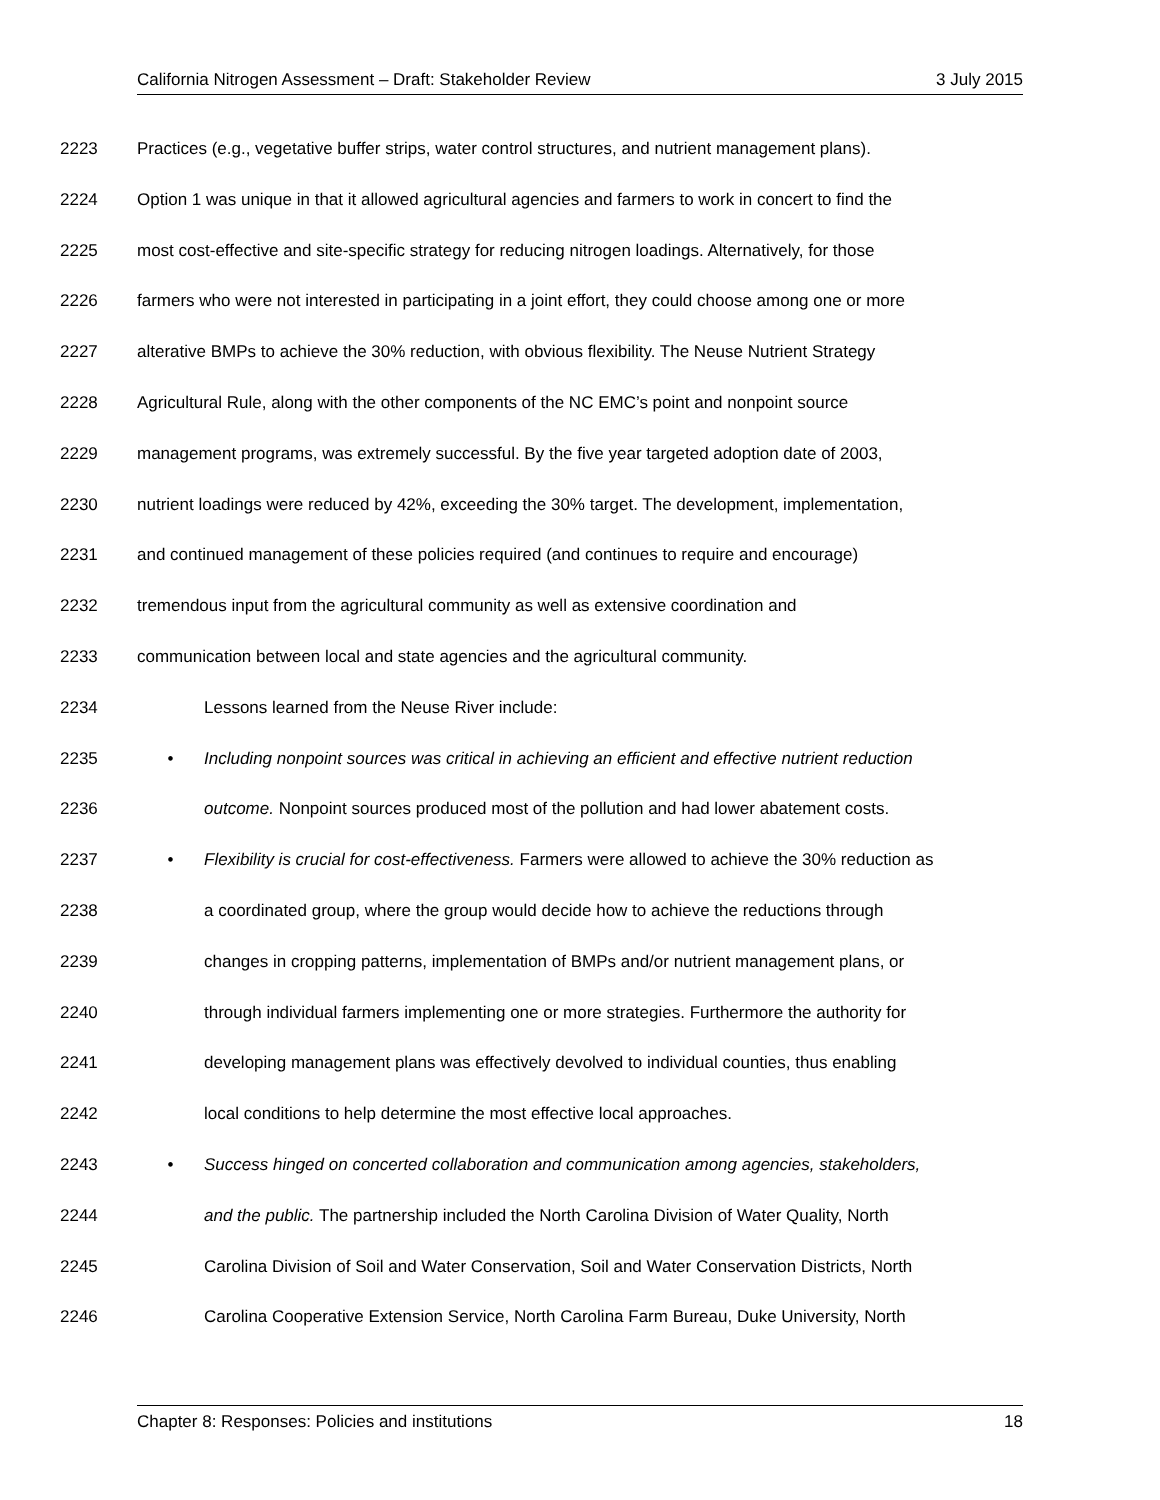California Nitrogen Assessment – Draft: Stakeholder Review 3 July 2015
2223 Practices (e.g., vegetative buffer strips, water control structures, and nutrient management plans).
2224 Option 1 was unique in that it allowed agricultural agencies and farmers to work in concert to find the
2225 most cost-effective and site-specific strategy for reducing nitrogen loadings. Alternatively, for those
2226 farmers who were not interested in participating in a joint effort, they could choose among one or more
2227 alterative BMPs to achieve the 30% reduction, with obvious flexibility. The Neuse Nutrient Strategy
2228 Agricultural Rule, along with the other components of the NC EMC’s point and nonpoint source
2229 management programs, was extremely successful. By the five year targeted adoption date of 2003,
2230 nutrient loadings were reduced by 42%, exceeding the 30% target. The development, implementation,
2231 and continued management of these policies required (and continues to require and encourage)
2232 tremendous input from the agricultural community as well as extensive coordination and
2233 communication between local and state agencies and the agricultural community.
2234 Lessons learned from the Neuse River include:
2235 • Including nonpoint sources was critical in achieving an efficient and effective nutrient reduction
2236 outcome. Nonpoint sources produced most of the pollution and had lower abatement costs.
2237 • Flexibility is crucial for cost-effectiveness. Farmers were allowed to achieve the 30% reduction as
2238 a coordinated group, where the group would decide how to achieve the reductions through
2239 changes in cropping patterns, implementation of BMPs and/or nutrient management plans, or
2240 through individual farmers implementing one or more strategies. Furthermore the authority for
2241 developing management plans was effectively devolved to individual counties, thus enabling
2242 local conditions to help determine the most effective local approaches.
2243 • Success hinged on concerted collaboration and communication among agencies, stakeholders,
2244 and the public. The partnership included the North Carolina Division of Water Quality, North
2245 Carolina Division of Soil and Water Conservation, Soil and Water Conservation Districts, North
2246 Carolina Cooperative Extension Service, North Carolina Farm Bureau, Duke University, North
Chapter 8: Responses: Policies and institutions 18